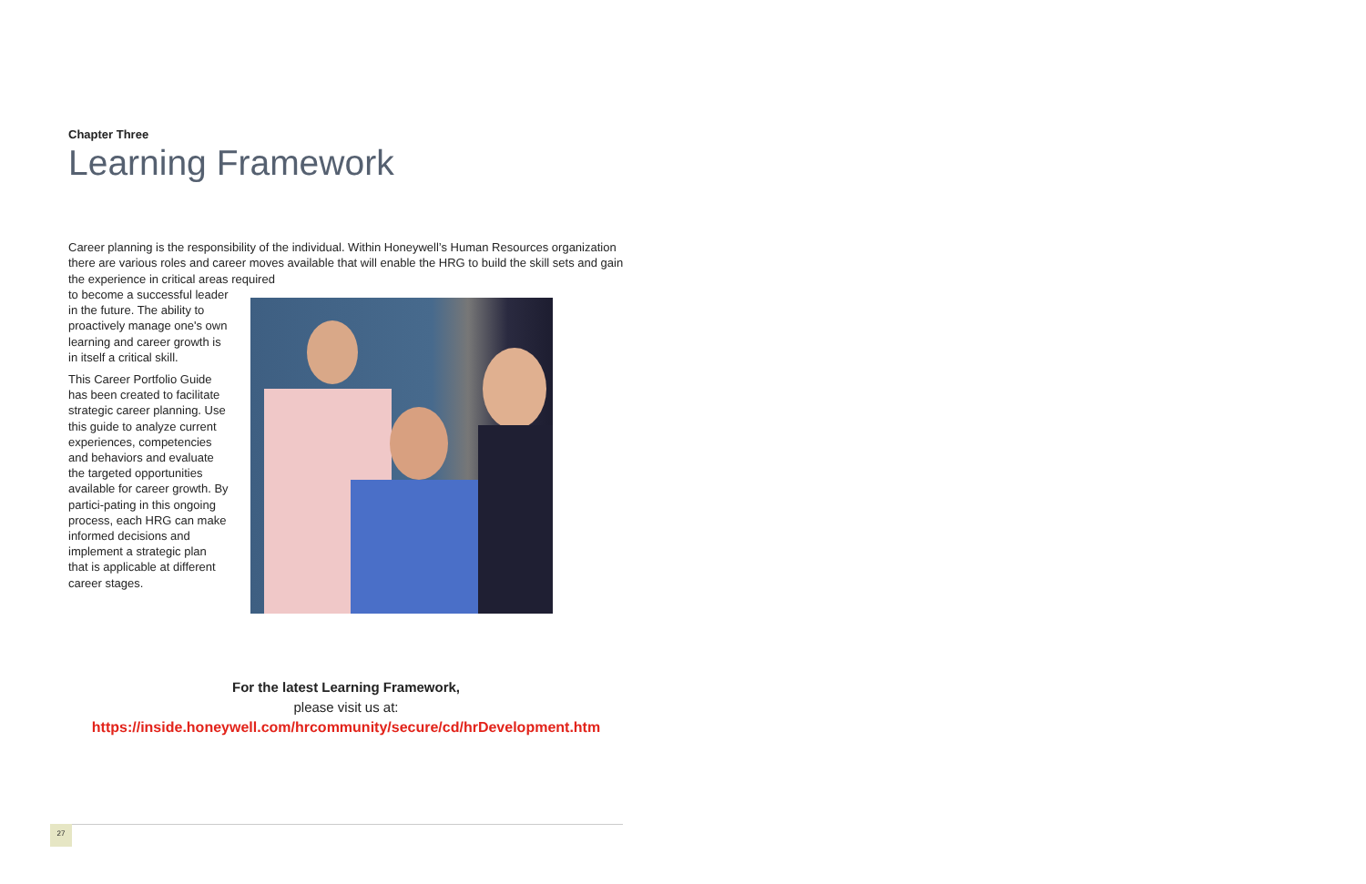Chapter Three
Learning Framework
Career planning is the responsibility of the individual. Within Honeywell’s Human Resources organization there are various roles and career moves available that will enable the HRG to build the skill sets and gain the experience in critical areas required
to become a successful leader in the future. The ability to proactively manage one's own learning and career growth is in itself a critical skill.
This Career Portfolio Guide has been created to facilitate strategic career planning. Use this guide to analyze current experiences, competencies and behaviors and evaluate the targeted opportunities available for career growth. By partici-pating in this ongoing process, each HRG can make informed decisions and implement a strategic plan that is applicable at different career stages.
For the latest Learning Framework,
please visit us at:
https://inside.honeywell.com/hrcommunity/secure/cd/hrDevelopment.htm
27